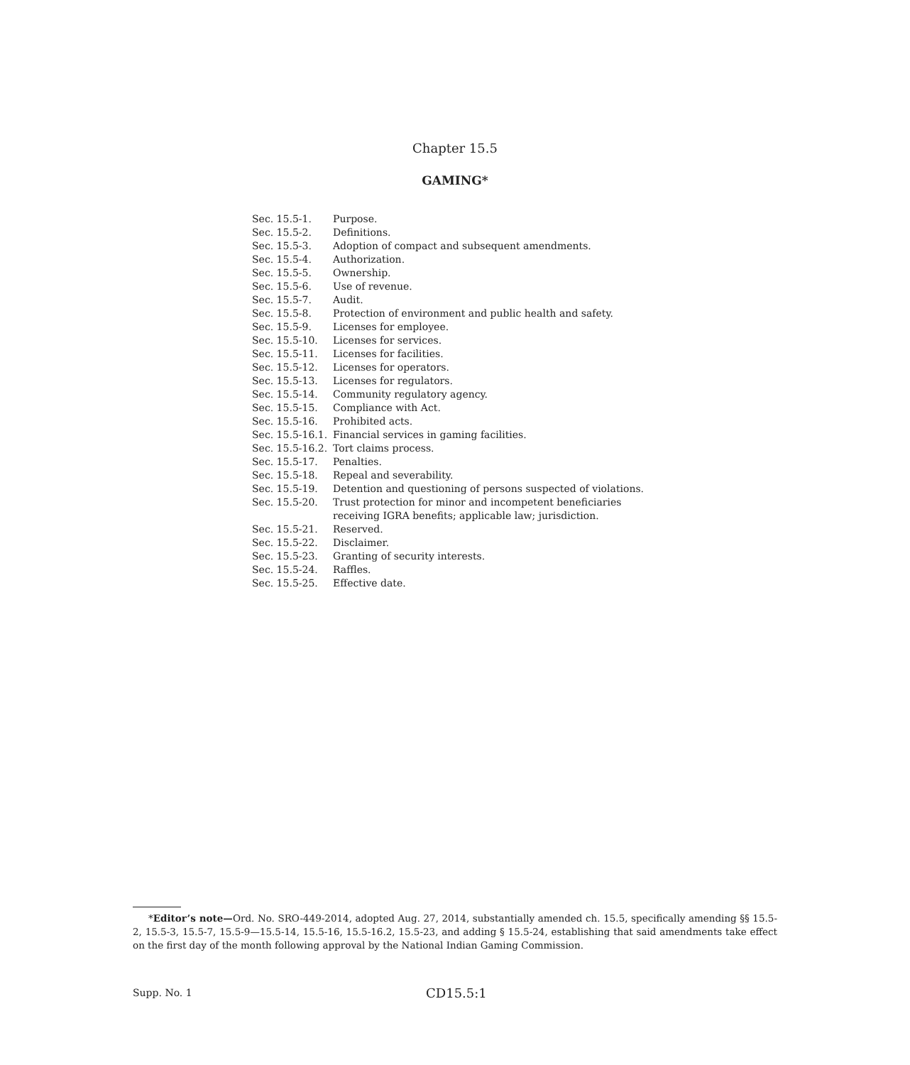Chapter 15.5
GAMING*
| Sec. 15.5-1. | Purpose. |
| Sec. 15.5-2. | Definitions. |
| Sec. 15.5-3. | Adoption of compact and subsequent amendments. |
| Sec. 15.5-4. | Authorization. |
| Sec. 15.5-5. | Ownership. |
| Sec. 15.5-6. | Use of revenue. |
| Sec. 15.5-7. | Audit. |
| Sec. 15.5-8. | Protection of environment and public health and safety. |
| Sec. 15.5-9. | Licenses for employee. |
| Sec. 15.5-10. | Licenses for services. |
| Sec. 15.5-11. | Licenses for facilities. |
| Sec. 15.5-12. | Licenses for operators. |
| Sec. 15.5-13. | Licenses for regulators. |
| Sec. 15.5-14. | Community regulatory agency. |
| Sec. 15.5-15. | Compliance with Act. |
| Sec. 15.5-16. | Prohibited acts. |
| Sec. 15.5-16.1. | Financial services in gaming facilities. |
| Sec. 15.5-16.2. | Tort claims process. |
| Sec. 15.5-17. | Penalties. |
| Sec. 15.5-18. | Repeal and severability. |
| Sec. 15.5-19. | Detention and questioning of persons suspected of violations. |
| Sec. 15.5-20. | Trust protection for minor and incompetent beneficiaries receiving IGRA benefits; applicable law; jurisdiction. |
| Sec. 15.5-21. | Reserved. |
| Sec. 15.5-22. | Disclaimer. |
| Sec. 15.5-23. | Granting of security interests. |
| Sec. 15.5-24. | Raffles. |
| Sec. 15.5-25. | Effective date. |
*Editor’s note—Ord. No. SRO-449-2014, adopted Aug. 27, 2014, substantially amended ch. 15.5, specifically amending §§ 15.5-2, 15.5-3, 15.5-7, 15.5-9—15.5-14, 15.5-16, 15.5-16.2, 15.5-23, and adding § 15.5-24, establishing that said amendments take effect on the first day of the month following approval by the National Indian Gaming Commission.
Supp. No. 1 CD15.5:1